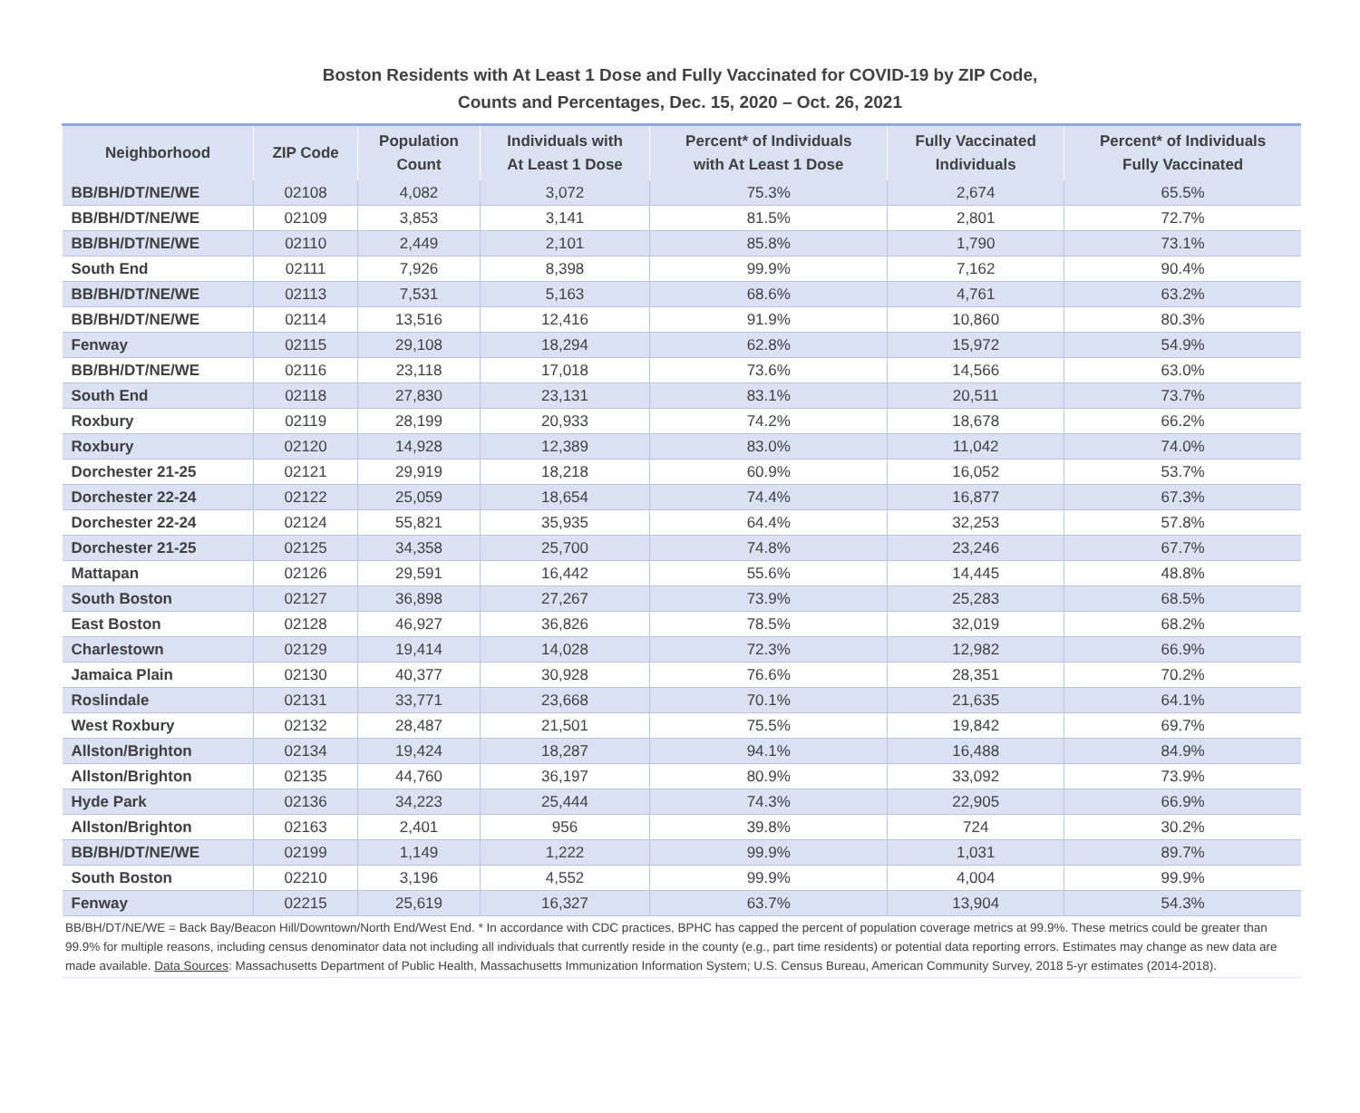Boston Residents with At Least 1 Dose and Fully Vaccinated for COVID-19 by ZIP Code,
Counts and Percentages, Dec. 15, 2020 – Oct. 26, 2021
| Neighborhood | ZIP Code | Population Count | Individuals with At Least 1 Dose | Percent* of Individuals with At Least 1 Dose | Fully Vaccinated Individuals | Percent* of Individuals Fully Vaccinated |
| --- | --- | --- | --- | --- | --- | --- |
| BB/BH/DT/NE/WE | 02108 | 4,082 | 3,072 | 75.3% | 2,674 | 65.5% |
| BB/BH/DT/NE/WE | 02109 | 3,853 | 3,141 | 81.5% | 2,801 | 72.7% |
| BB/BH/DT/NE/WE | 02110 | 2,449 | 2,101 | 85.8% | 1,790 | 73.1% |
| South End | 02111 | 7,926 | 8,398 | 99.9% | 7,162 | 90.4% |
| BB/BH/DT/NE/WE | 02113 | 7,531 | 5,163 | 68.6% | 4,761 | 63.2% |
| BB/BH/DT/NE/WE | 02114 | 13,516 | 12,416 | 91.9% | 10,860 | 80.3% |
| Fenway | 02115 | 29,108 | 18,294 | 62.8% | 15,972 | 54.9% |
| BB/BH/DT/NE/WE | 02116 | 23,118 | 17,018 | 73.6% | 14,566 | 63.0% |
| South End | 02118 | 27,830 | 23,131 | 83.1% | 20,511 | 73.7% |
| Roxbury | 02119 | 28,199 | 20,933 | 74.2% | 18,678 | 66.2% |
| Roxbury | 02120 | 14,928 | 12,389 | 83.0% | 11,042 | 74.0% |
| Dorchester 21-25 | 02121 | 29,919 | 18,218 | 60.9% | 16,052 | 53.7% |
| Dorchester 22-24 | 02122 | 25,059 | 18,654 | 74.4% | 16,877 | 67.3% |
| Dorchester 22-24 | 02124 | 55,821 | 35,935 | 64.4% | 32,253 | 57.8% |
| Dorchester 21-25 | 02125 | 34,358 | 25,700 | 74.8% | 23,246 | 67.7% |
| Mattapan | 02126 | 29,591 | 16,442 | 55.6% | 14,445 | 48.8% |
| South Boston | 02127 | 36,898 | 27,267 | 73.9% | 25,283 | 68.5% |
| East Boston | 02128 | 46,927 | 36,826 | 78.5% | 32,019 | 68.2% |
| Charlestown | 02129 | 19,414 | 14,028 | 72.3% | 12,982 | 66.9% |
| Jamaica Plain | 02130 | 40,377 | 30,928 | 76.6% | 28,351 | 70.2% |
| Roslindale | 02131 | 33,771 | 23,668 | 70.1% | 21,635 | 64.1% |
| West Roxbury | 02132 | 28,487 | 21,501 | 75.5% | 19,842 | 69.7% |
| Allston/Brighton | 02134 | 19,424 | 18,287 | 94.1% | 16,488 | 84.9% |
| Allston/Brighton | 02135 | 44,760 | 36,197 | 80.9% | 33,092 | 73.9% |
| Hyde Park | 02136 | 34,223 | 25,444 | 74.3% | 22,905 | 66.9% |
| Allston/Brighton | 02163 | 2,401 | 956 | 39.8% | 724 | 30.2% |
| BB/BH/DT/NE/WE | 02199 | 1,149 | 1,222 | 99.9% | 1,031 | 89.7% |
| South Boston | 02210 | 3,196 | 4,552 | 99.9% | 4,004 | 99.9% |
| Fenway | 02215 | 25,619 | 16,327 | 63.7% | 13,904 | 54.3% |
BB/BH/DT/NE/WE = Back Bay/Beacon Hill/Downtown/North End/West End. * In accordance with CDC practices, BPHC has capped the percent of population coverage metrics at 99.9%. These metrics could be greater than 99.9% for multiple reasons, including census denominator data not including all individuals that currently reside in the county (e.g., part time residents) or potential data reporting errors. Estimates may change as new data are made available. Data Sources: Massachusetts Department of Public Health, Massachusetts Immunization Information System; U.S. Census Bureau, American Community Survey, 2018 5-yr estimates (2014-2018).